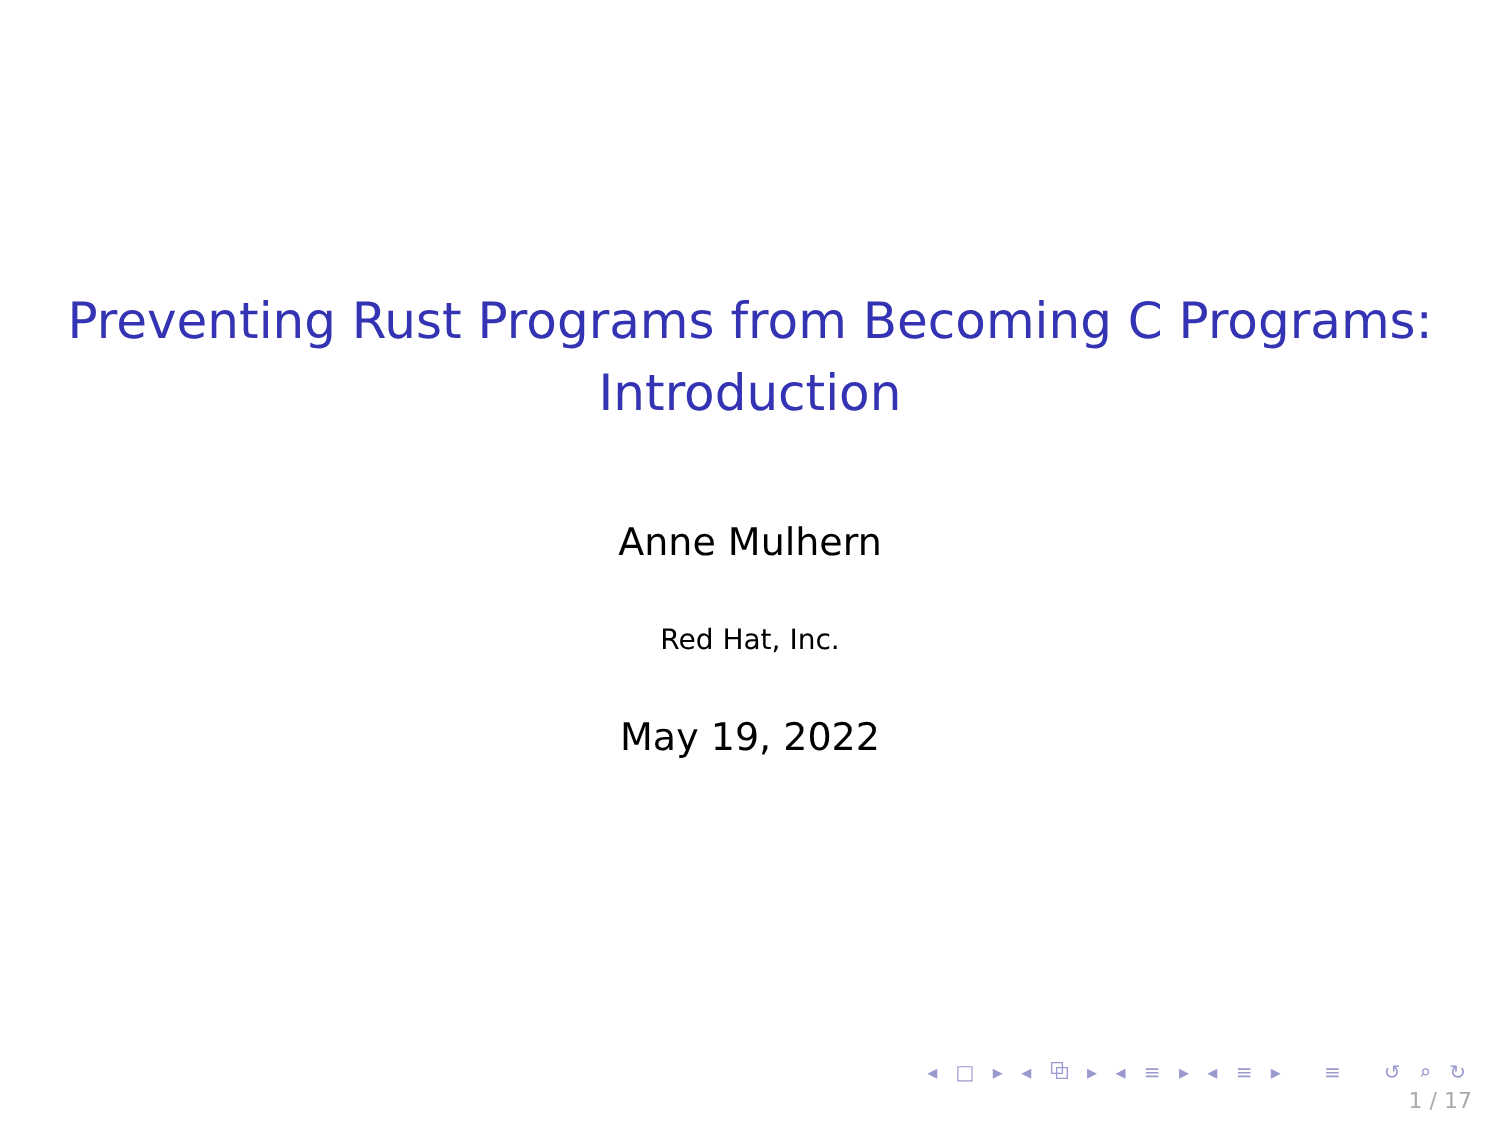Preventing Rust Programs from Becoming C Programs:
Introduction
Anne Mulhern
Red Hat, Inc.
May 19, 2022
◂ □ ▸ ◂ ⧉ ▸ ◂ ≡ ▸ ◂ ≡ ▸ ≡ ↺ ⌕ ↻
1 / 17